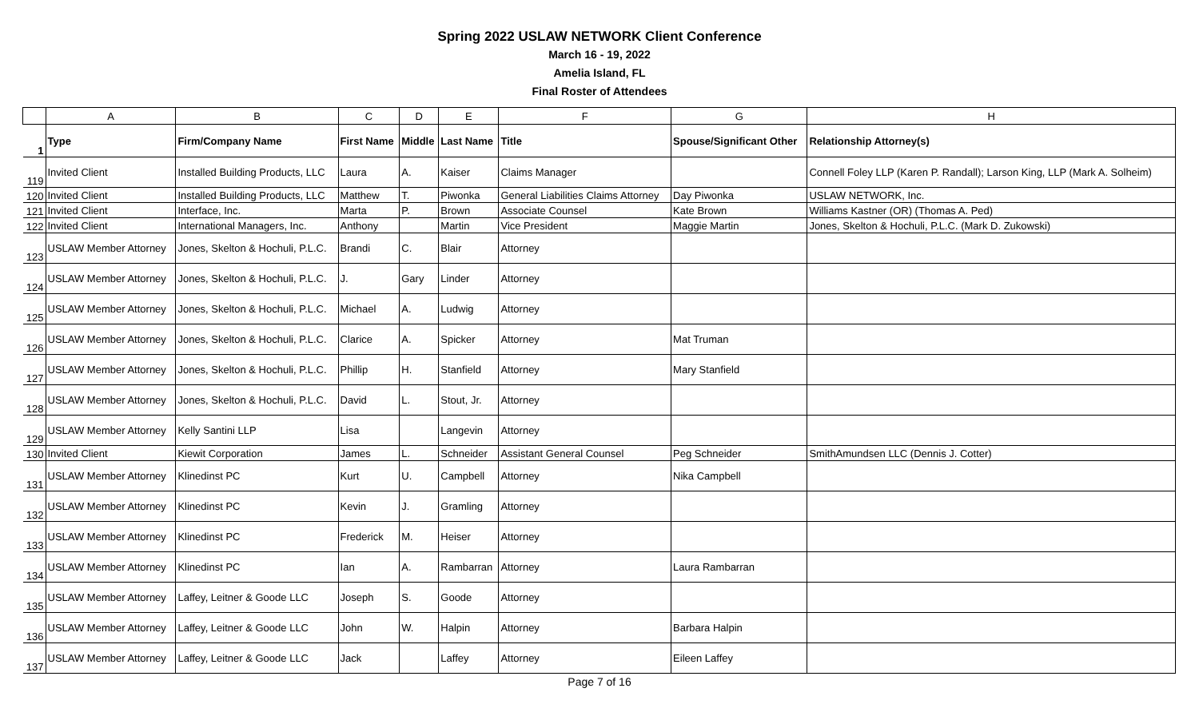Spring 2022 USLAW NETWORK Client Conference
March 16 - 19, 2022
Amelia Island, FL
Final Roster of Attendees
| | A | B | C | D | E | F | G | H |
| --- | --- | --- | --- | --- | --- | --- | --- | --- |
| 1 | Type | Firm/Company Name | First Name | Middle | Last Name | Title | Spouse/Significant Other | Relationship Attorney(s) |
| 119 | Invited Client | Installed Building Products, LLC | Laura | A. | Kaiser | Claims Manager | | Connell Foley LLP (Karen P. Randall); Larson King, LLP (Mark A. Solheim) |
| 120 | Invited Client | Installed Building Products, LLC | Matthew | T. | Piwonka | General Liabilities Claims Attorney | Day Piwonka | USLAW NETWORK, Inc. |
| 121 | Invited Client | Interface, Inc. | Marta | P. | Brown | Associate Counsel | Kate Brown | Williams Kastner (OR) (Thomas A. Ped) |
| 122 | Invited Client | International Managers, Inc. | Anthony | | Martin | Vice President | Maggie Martin | Jones, Skelton & Hochuli, P.L.C. (Mark D. Zukowski) |
| 123 | USLAW Member Attorney | Jones, Skelton & Hochuli, P.L.C. | Brandi | C. | Blair | Attorney | | |
| 124 | USLAW Member Attorney | Jones, Skelton & Hochuli, P.L.C. | J. | Gary | Linder | Attorney | | |
| 125 | USLAW Member Attorney | Jones, Skelton & Hochuli, P.L.C. | Michael | A. | Ludwig | Attorney | | |
| 126 | USLAW Member Attorney | Jones, Skelton & Hochuli, P.L.C. | Clarice | A. | Spicker | Attorney | Mat Truman | |
| 127 | USLAW Member Attorney | Jones, Skelton & Hochuli, P.L.C. | Phillip | H. | Stanfield | Attorney | Mary Stanfield | |
| 128 | USLAW Member Attorney | Jones, Skelton & Hochuli, P.L.C. | David | L. | Stout, Jr. | Attorney | | |
| 129 | USLAW Member Attorney | Kelly Santini LLP | Lisa | | Langevin | Attorney | | |
| 130 | Invited Client | Kiewit Corporation | James | L. | Schneider | Assistant General Counsel | Peg Schneider | SmithAmundsen LLC (Dennis J. Cotter) |
| 131 | USLAW Member Attorney | Klinedinst PC | Kurt | U. | Campbell | Attorney | Nika Campbell | |
| 132 | USLAW Member Attorney | Klinedinst PC | Kevin | J. | Gramling | Attorney | | |
| 133 | USLAW Member Attorney | Klinedinst PC | Frederick | M. | Heiser | Attorney | | |
| 134 | USLAW Member Attorney | Klinedinst PC | Ian | A. | Rambarran | Attorney | Laura Rambarran | |
| 135 | USLAW Member Attorney | Laffey, Leitner & Goode LLC | Joseph | S. | Goode | Attorney | | |
| 136 | USLAW Member Attorney | Laffey, Leitner & Goode LLC | John | W. | Halpin | Attorney | Barbara Halpin | |
| 137 | USLAW Member Attorney | Laffey, Leitner & Goode LLC | Jack | | Laffey | Attorney | Eileen Laffey | |
Page 7 of 16